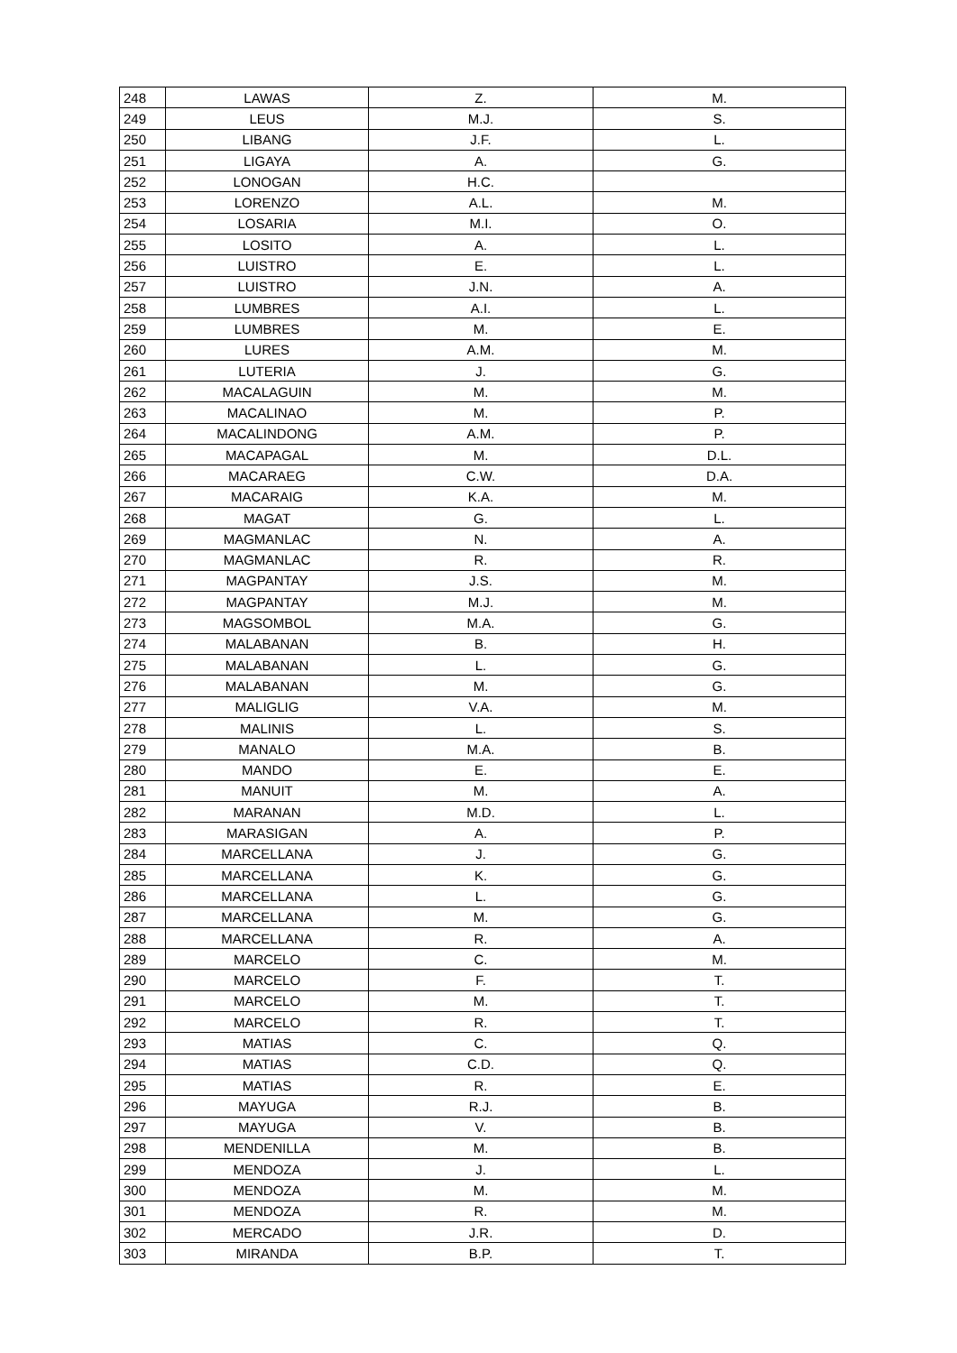| 248 | LAWAS | Z. | M. |
| 249 | LEUS | M.J. | S. |
| 250 | LIBANG | J.F. | L. |
| 251 | LIGAYA | A. | G. |
| 252 | LONOGAN | H.C. | |
| 253 | LORENZO | A.L. | M. |
| 254 | LOSARIA | M.I. | O. |
| 255 | LOSITO | A. | L. |
| 256 | LUISTRO | E. | L. |
| 257 | LUISTRO | J.N. | A. |
| 258 | LUMBRES | A.I. | L. |
| 259 | LUMBRES | M. | E. |
| 260 | LURES | A.M. | M. |
| 261 | LUTERIA | J. | G. |
| 262 | MACALAGUIN | M. | M. |
| 263 | MACALINAO | M. | P. |
| 264 | MACALINDONG | A.M. | P. |
| 265 | MACAPAGAL | M. | D.L. |
| 266 | MACARAEG | C.W. | D.A. |
| 267 | MACARAIG | K.A. | M. |
| 268 | MAGAT | G. | L. |
| 269 | MAGMANLAC | N. | A. |
| 270 | MAGMANLAC | R. | R. |
| 271 | MAGPANTAY | J.S. | M. |
| 272 | MAGPANTAY | M.J. | M. |
| 273 | MAGSOMBOL | M.A. | G. |
| 274 | MALABANAN | B. | H. |
| 275 | MALABANAN | L. | G. |
| 276 | MALABANAN | M. | G. |
| 277 | MALIGLIG | V.A. | M. |
| 278 | MALINIS | L. | S. |
| 279 | MANALO | M.A. | B. |
| 280 | MANDO | E. | E. |
| 281 | MANUIT | M. | A. |
| 282 | MARANAN | M.D. | L. |
| 283 | MARASIGAN | A. | P. |
| 284 | MARCELLANA | J. | G. |
| 285 | MARCELLANA | K. | G. |
| 286 | MARCELLANA | L. | G. |
| 287 | MARCELLANA | M. | G. |
| 288 | MARCELLANA | R. | A. |
| 289 | MARCELO | C. | M. |
| 290 | MARCELO | F. | T. |
| 291 | MARCELO | M. | T. |
| 292 | MARCELO | R. | T. |
| 293 | MATIAS | C. | Q. |
| 294 | MATIAS | C.D. | Q. |
| 295 | MATIAS | R. | E. |
| 296 | MAYUGA | R.J. | B. |
| 297 | MAYUGA | V. | B. |
| 298 | MENDENILLA | M. | B. |
| 299 | MENDOZA | J. | L. |
| 300 | MENDOZA | M. | M. |
| 301 | MENDOZA | R. | M. |
| 302 | MERCADO | J.R. | D. |
| 303 | MIRANDA | B.P. | T. |